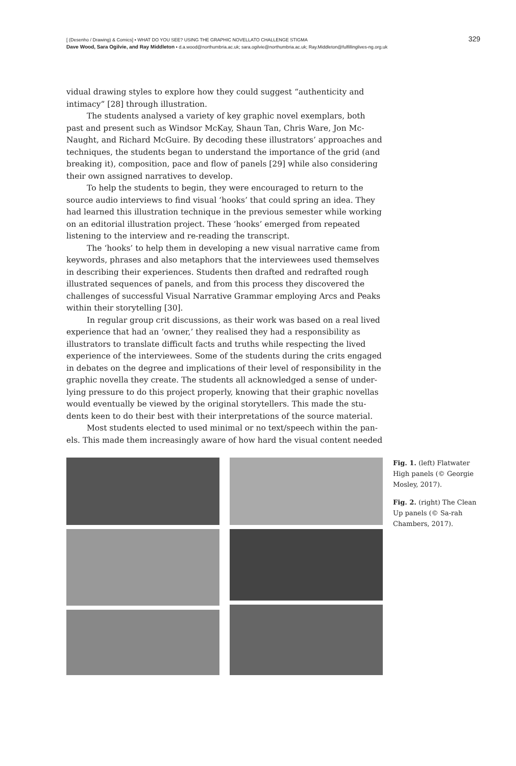329 [ (Desenho / Drawing) & Comics] ▪ WHAT DO YOU SEE? USING THE GRAPHIC NOVELLATO CHALLENGE STIGMA
Dave Wood, Sara Ogilvie, and Ray Middleton ▪ d.a.wood@northumbria.ac.uk; sara.ogilvie@northumbria.ac.uk; Ray.Middleton@fulfillinglives-ng.org.uk
vidual drawing styles to explore how they could suggest “authenticity and intimacy” [28] through illustration.
The students analysed a variety of key graphic novel exemplars, both past and present such as Windsor McKay, Shaun Tan, Chris Ware, Jon Mc-Naught, and Richard McGuire. By decoding these illustrators’ approaches and techniques, the students began to understand the importance of the grid (and breaking it), composition, pace and flow of panels [29] while also considering their own assigned narratives to develop.
To help the students to begin, they were encouraged to return to the source audio interviews to find visual ‘hooks’ that could spring an idea. They had learned this illustration technique in the previous semester while working on an editorial illustration project. These ‘hooks’ emerged from repeated listening to the interview and re-reading the transcript.
The ‘hooks’ to help them in developing a new visual narrative came from keywords, phrases and also metaphors that the interviewees used themselves in describing their experiences. Students then drafted and redrafted rough illustrated sequences of panels, and from this process they discovered the challenges of successful Visual Narrative Grammar employing Arcs and Peaks within their storytelling [30].
In regular group crit discussions, as their work was based on a real lived experience that had an ‘owner,’ they realised they had a responsibility as illustrators to translate difficult facts and truths while respecting the lived experience of the interviewees. Some of the students during the crits engaged in debates on the degree and implications of their level of responsibility in the graphic novella they create. The students all acknowledged a sense of under-lying pressure to do this project properly, knowing that their graphic novellas would eventually be viewed by the original storytellers. This made the stu-dents keen to do their best with their interpretations of the source material.
Most students elected to used minimal or no text/speech within the pan-els. This made them increasingly aware of how hard the visual content needed
Fig. 1. (left) Flatwater High panels (© Georgie Mosley, 2017).
Fig. 2. (right) The Clean Up panels (© Sa-rah Chambers, 2017).